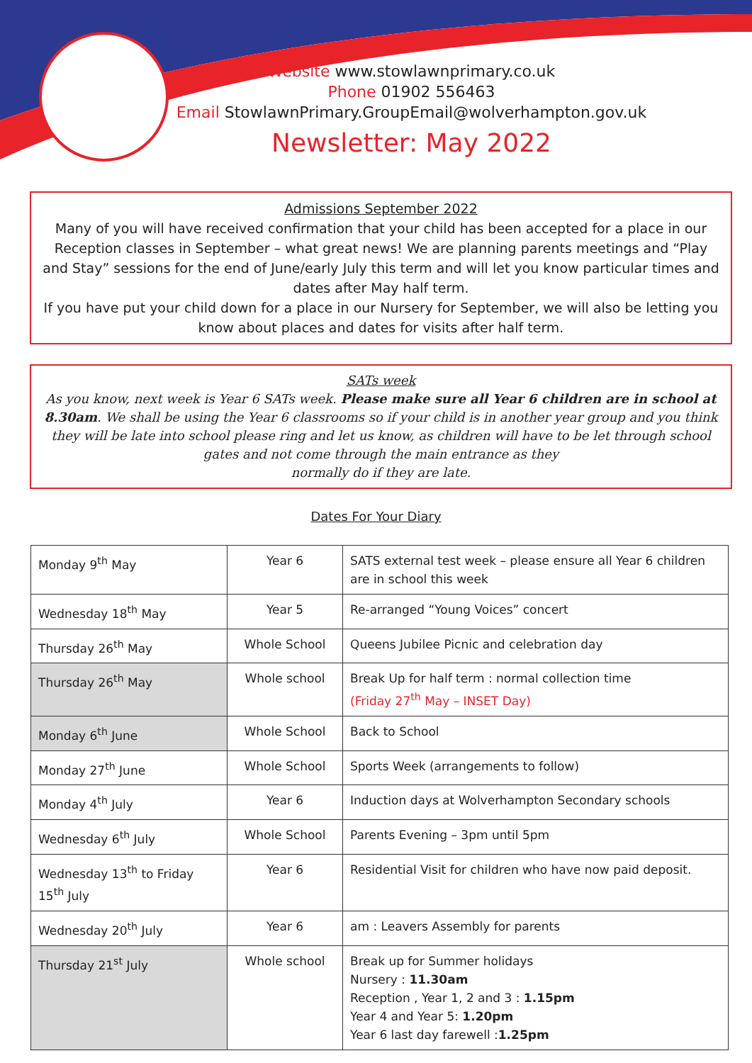Website www.stowlawnprimary.co.uk
Phone 01902 556463
Email StowlawnPrimary.GroupEmail@wolverhampton.gov.uk
Newsletter: May 2022
Admissions September 2022
Many of you will have received confirmation that your child has been accepted for a place in our Reception classes in September – what great news! We are planning parents meetings and “Play and Stay” sessions for the end of June/early July this term and will let you know particular times and dates after May half term.
If you have put your child down for a place in our Nursery for September, we will also be letting you know about places and dates for visits after half term.
SATs week
As you know, next week is Year 6 SATs week. Please make sure all Year 6 children are in school at 8.30am. We shall be using the Year 6 classrooms so if your child is in another year group and you think they will be late into school please ring and let us know, as children will have to be let through school gates and not come through the main entrance as they
normally do if they are late.
Dates For Your Diary
| Monday 9<sup>th</sup> May | Year 6 | SATS external test week – please ensure all Year 6 children are in school this week |
| Wednesday 18<sup>th</sup> May | Year 5 | Re-arranged “Young Voices” concert |
| Thursday 26<sup>th</sup> May | Whole School | Queens Jubilee Picnic and celebration day |
| Thursday 26<sup>th</sup> May | Whole school | Break Up for half term : normal collection time (Friday 27<sup>th</sup> May – INSET Day) |
| Monday 6<sup>th</sup> June | Whole School | Back to School |
| Monday 27<sup>th</sup> June | Whole School | Sports Week (arrangements to follow) |
| Monday 4<sup>th</sup> July | Year 6 | Induction days at Wolverhampton Secondary schools |
| Wednesday 6<sup>th</sup> July | Whole School | Parents Evening – 3pm until 5pm |
| Wednesday 13<sup>th</sup> to Friday 15<sup>th</sup> July | Year 6 | Residential Visit for children who have now paid deposit. |
| Wednesday 20<sup>th</sup> July | Year 6 | am : Leavers Assembly for parents |
| Thursday 21<sup>st</sup> July | Whole school | Break up for Summer holidays Nursery : 11.30am Reception , Year 1, 2 and 3 : 1.15pm Year 4 and Year 5: 1.20pm Year 6 last day farewell : 1.25pm |